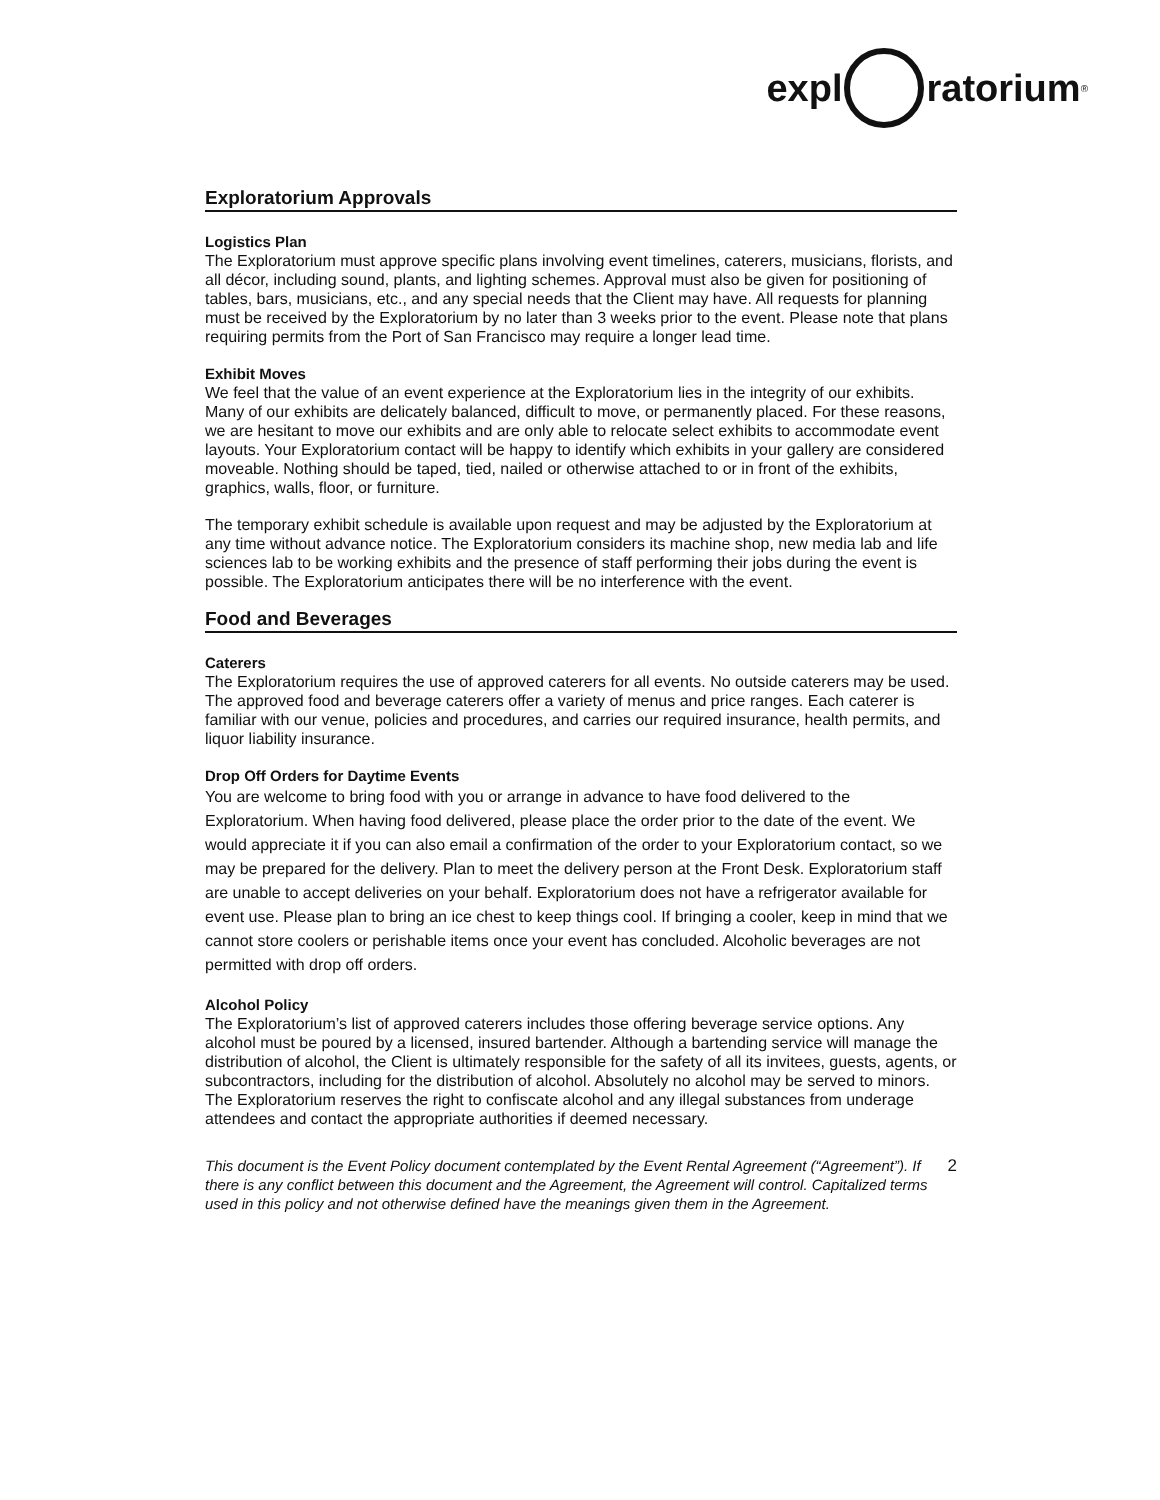expl ratorium<sup>®</sup>
Exploratorium Approvals
Logistics Plan
The Exploratorium must approve specific plans involving event timelines, caterers, musicians, florists, and all décor, including sound, plants, and lighting schemes. Approval must also be given for positioning of tables, bars, musicians, etc., and any special needs that the Client may have. All requests for planning must be received by the Exploratorium by no later than 3 weeks prior to the event. Please note that plans requiring permits from the Port of San Francisco may require a longer lead time.
Exhibit Moves
We feel that the value of an event experience at the Exploratorium lies in the integrity of our exhibits. Many of our exhibits are delicately balanced, difficult to move, or permanently placed. For these reasons, we are hesitant to move our exhibits and are only able to relocate select exhibits to accommodate event layouts. Your Exploratorium contact will be happy to identify which exhibits in your gallery are considered moveable. Nothing should be taped, tied, nailed or otherwise attached to or in front of the exhibits, graphics, walls, floor, or furniture.
The temporary exhibit schedule is available upon request and may be adjusted by the Exploratorium at any time without advance notice. The Exploratorium considers its machine shop, new media lab and life sciences lab to be working exhibits and the presence of staff performing their jobs during the event is possible. The Exploratorium anticipates there will be no interference with the event.
Food and Beverages
Caterers
The Exploratorium requires the use of approved caterers for all events. No outside caterers may be used. The approved food and beverage caterers offer a variety of menus and price ranges. Each caterer is familiar with our venue, policies and procedures, and carries our required insurance, health permits, and liquor liability insurance.
Drop Off Orders for Daytime Events
You are welcome to bring food with you or arrange in advance to have food delivered to the Exploratorium. When having food delivered, please place the order prior to the date of the event. We would appreciate it if you can also email a confirmation of the order to your Exploratorium contact, so we may be prepared for the delivery. Plan to meet the delivery person at the Front Desk. Exploratorium staff are unable to accept deliveries on your behalf. Exploratorium does not have a refrigerator available for event use. Please plan to bring an ice chest to keep things cool. If bringing a cooler, keep in mind that we cannot store coolers or perishable items once your event has concluded. Alcoholic beverages are not permitted with drop off orders.
Alcohol Policy
The Exploratorium’s list of approved caterers includes those offering beverage service options. Any alcohol must be poured by a licensed, insured bartender. Although a bartending service will manage the distribution of alcohol, the Client is ultimately responsible for the safety of all its invitees, guests, agents, or subcontractors, including for the distribution of alcohol. Absolutely no alcohol may be served to minors. The Exploratorium reserves the right to confiscate alcohol and any illegal substances from underage attendees and contact the appropriate authorities if deemed necessary.
This document is the Event Policy document contemplated by the Event Rental Agreement (“Agreement”). If there is any conflict between this document and the Agreement, the Agreement will control. Capitalized terms used in this policy and not otherwise defined have the meanings given them in the Agreement. 2